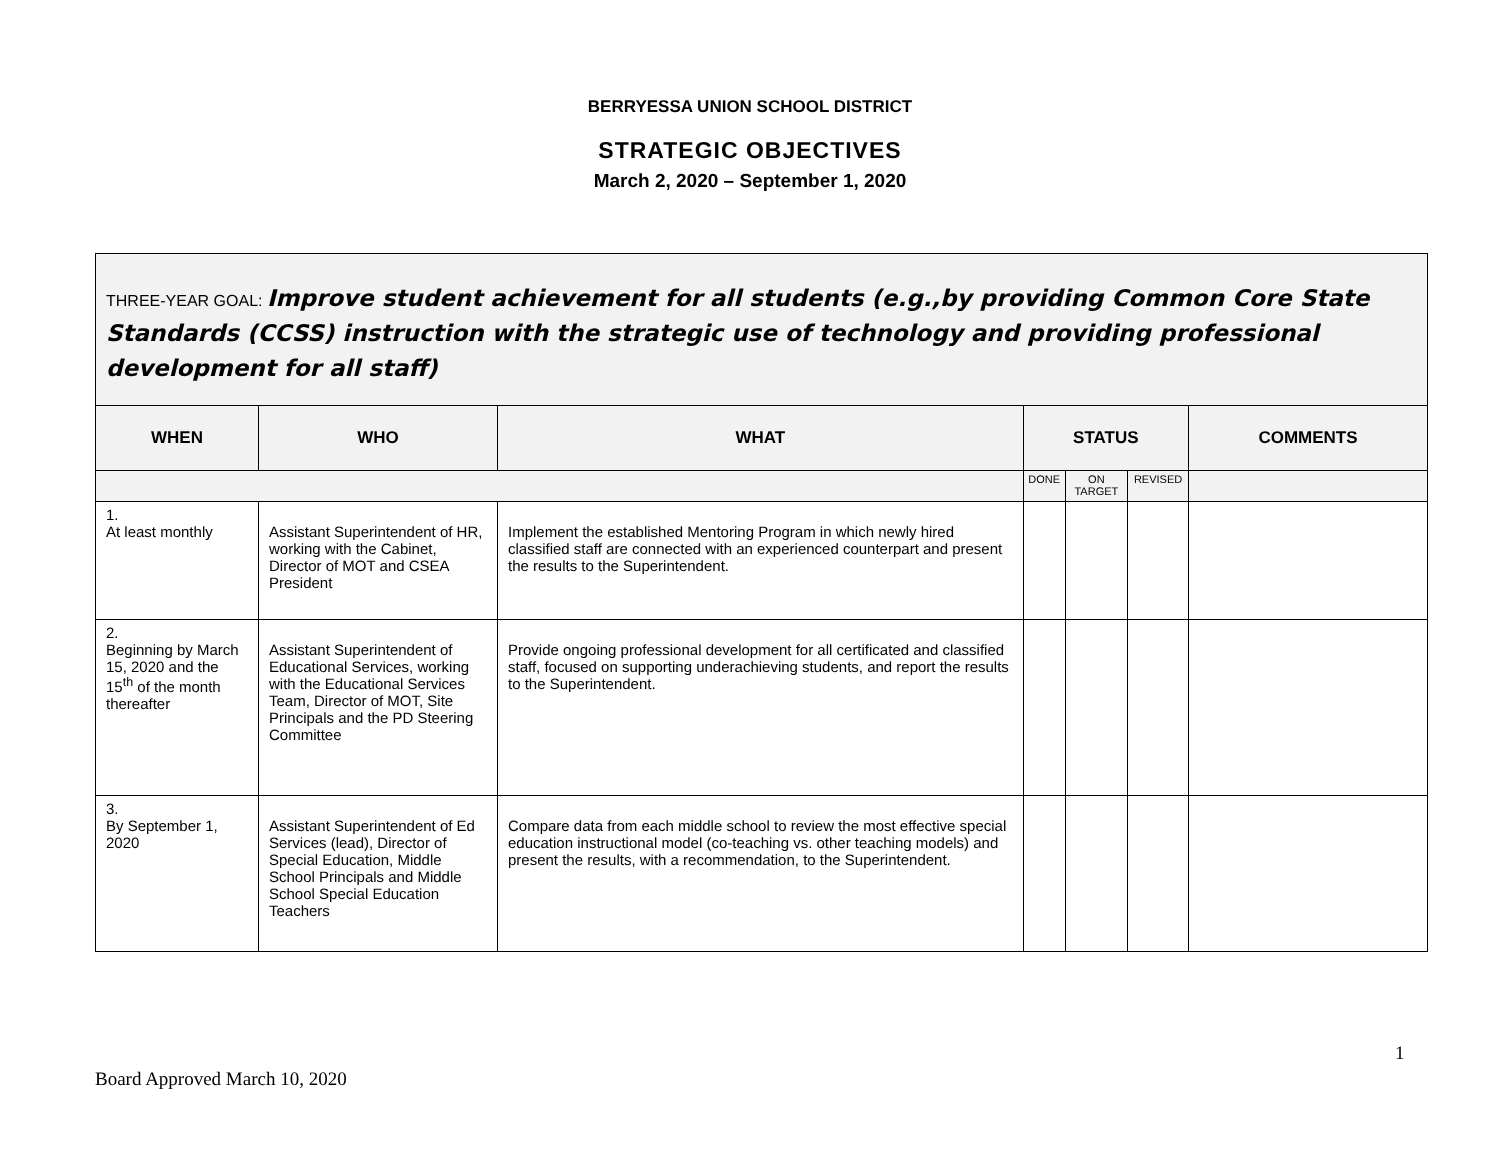BERRYESSA UNION SCHOOL DISTRICT
STRATEGIC OBJECTIVES
March 2, 2020 – September 1, 2020
| THREE-YEAR GOAL: Improve student achievement for all students (e.g.,by providing Common Core State Standards (CCSS) instruction with the strategic use of technology and providing professional development for all staff) | | | | | | |
| WHEN | WHO | WHAT | STATUS | | | COMMENTS |
| | | | DONE | ON TARGET | REVISED | |
| 1. At least monthly | Assistant Superintendent of HR, working with the Cabinet, Director of MOT and CSEA President | Implement the established Mentoring Program in which newly hired classified staff are connected with an experienced counterpart and present the results to the Superintendent. | | | | |
| 2. Beginning by March 15, 2020 and the 15<sup>th</sup> of the month thereafter | Assistant Superintendent of Educational Services, working with the Educational Services Team, Director of MOT, Site Principals and the PD Steering Committee | Provide ongoing professional development for all certificated and classified staff, focused on supporting underachieving students, and report the results to the Superintendent. | | | | |
| 3. By September 1, 2020 | Assistant Superintendent of Ed Services (lead), Director of Special Education, Middle School Principals and Middle School Special Education Teachers | Compare data from each middle school to review the most effective special education instructional model (co-teaching vs. other teaching models) and present the results, with a recommendation, to the Superintendent. | | | | |
1
Board Approved March 10, 2020